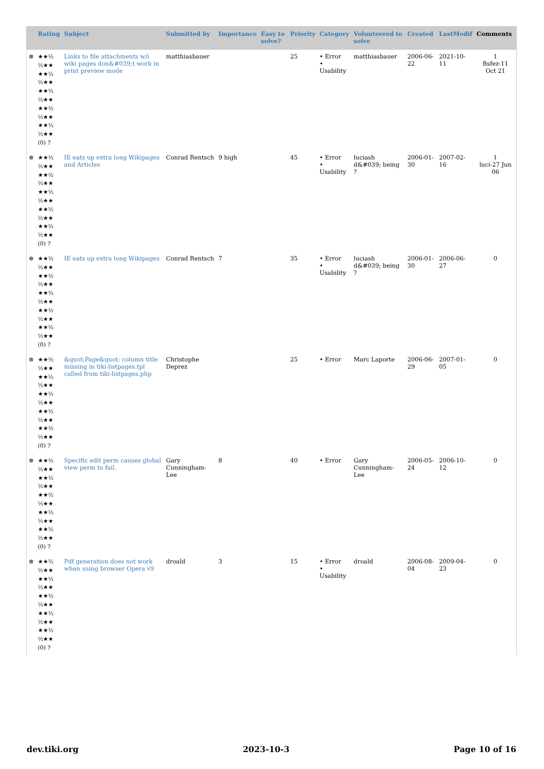| | Rating | Subject | Submitted by | Importance | Easy to solve? | Priority | Category | Volunteered to solve | Created | LastModif | Comments |
| --- | --- | --- | --- | --- | --- | --- | --- | --- | --- | --- | --- |
| ⊗ | ★★½ ½★★ ★★½ ½★★ ★★½ ½★★ ★★½ ½★★ ★★½ ½★★ (0) ? | Links to file attachments w/i wiki pages don&#039;t work in print preview mode | matthiasbauer | | | 25 | • Error • Usability | matthiasbauer | 2006-06-22 | 2021-10-11 | 1 Bsfez-11 Oct 21 |
| ⊗ | ★★½ ½★★ ★★½ ½★★ ★★½ ½★★ ★★½ ½★★ ★★½ ½★★ (0) ? | IE eats up extra long Wikipages and Articles | Conrad Rentsch | 9 high | | 45 | • Error • Usability | luciash d&#039; being ? | 2006-01-30 | 2007-02-16 | 1 luci-27 Jun 06 |
| ⊗ | ★★½ ½★★ ★★½ ½★★ ★★½ ½★★ ★★½ ½★★ ★★½ ½★★ (0) ? | IE eats up extra long Wikipages | Conrad Rentsch | 7 | | 35 | • Error • Usability | luciash d&#039; being ? | 2006-01-30 | 2006-06-27 | 0 |
| ⊗ | ★★½ ½★★ ★★½ ½★★ ★★½ ½★★ ★★½ ½★★ ★★½ ½★★ (0) ? | &quot;Page&quot; column title missing in tiki-listpages.tpl called from tiki-listpages.php | Christophe Deprez | | | 25 | • Error | Marc Laporte | 2006-06-29 | 2007-01-05 | 0 |
| ⊗ | ★★½ ½★★ ★★½ ½★★ ★★½ ½★★ ★★½ ½★★ ★★½ ½★★ (0) ? | Specific edit perm causes global view perm to fail. | Gary Cunningham-Lee | 8 | | 40 | • Error | Gary Cunningham-Lee | 2006-05-24 | 2006-10-12 | 0 |
| ⊗ | ★★½ ½★★ ★★½ ½★★ ★★½ ½★★ ★★½ ½★★ ★★½ ½★★ (0) ? | Pdf generation does not work when using browser Opera v9 | droald | 3 | | 15 | • Error • Usability | droald | 2006-08-04 | 2009-04-23 | 0 |
dev.tiki.org 2023-10-3 Page 10 of 16